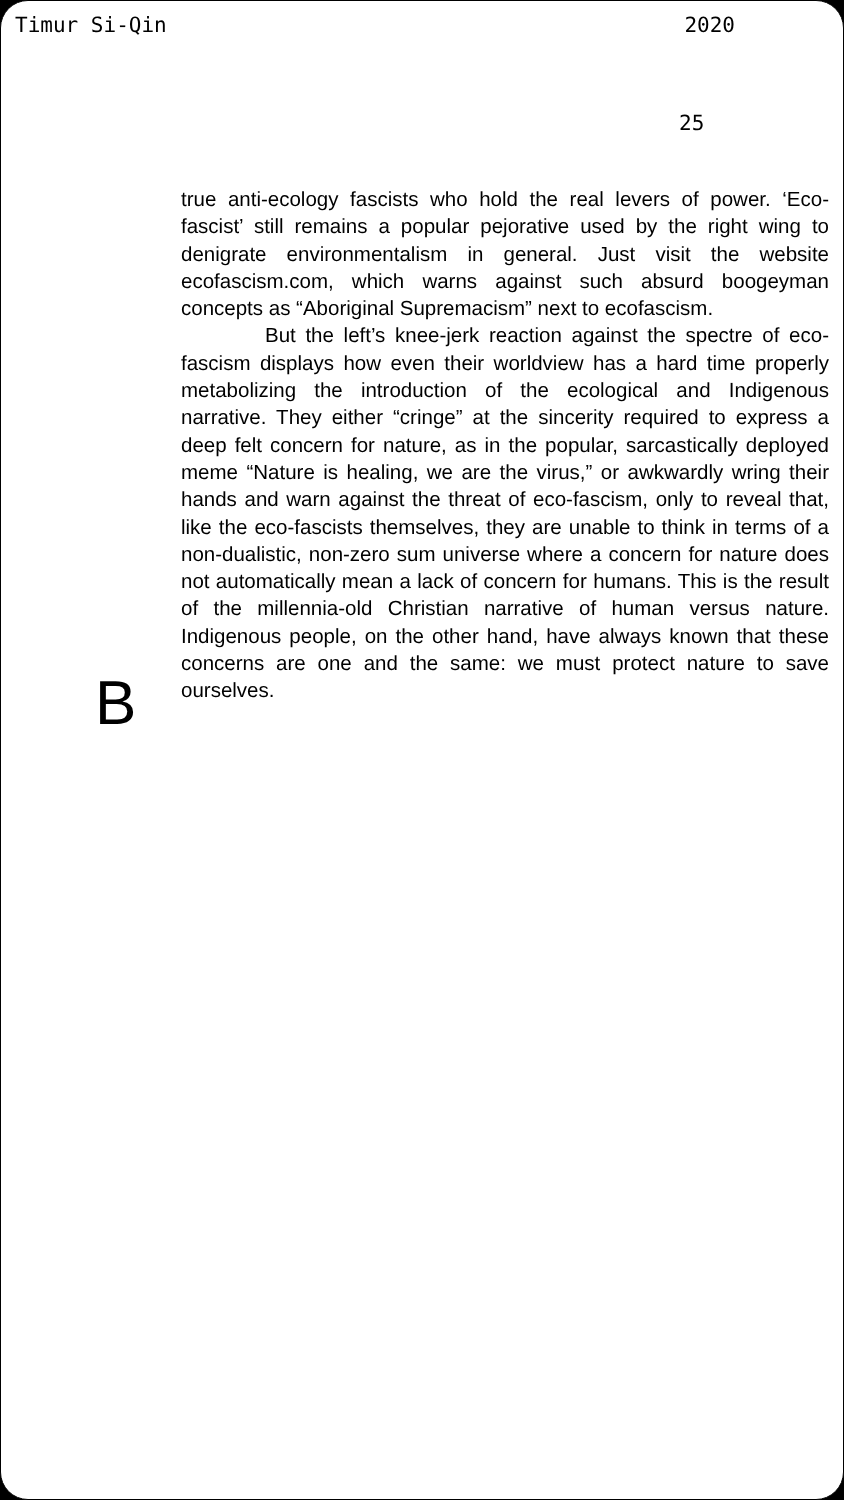Timur Si-Qin 2020
25
B
true anti-ecology fascists who hold the real levers of power. ‘Eco-fascist’ still remains a popular pejorative used by the right wing to denigrate environmentalism in general. Just visit the website ecofascism.com, which warns against such absurd boogeyman concepts as “Aboriginal Supremacism” next to ecofascism.
But the left’s knee-jerk reaction against the spectre of eco-fascism displays how even their worldview has a hard time properly metabolizing the introduction of the ecological and Indigenous narrative. They either “cringe” at the sincerity required to express a deep felt concern for nature, as in the popular, sarcastically deployed meme “Nature is healing, we are the virus,” or awkwardly wring their hands and warn against the threat of eco-fascism, only to reveal that, like the eco-fascists themselves, they are unable to think in terms of a non-dualistic, non-zero sum universe where a concern for nature does not automatically mean a lack of concern for humans. This is the result of the millennia-old Christian narrative of human versus nature. Indigenous people, on the other hand, have always known that these concerns are one and the same: we must protect nature to save ourselves.